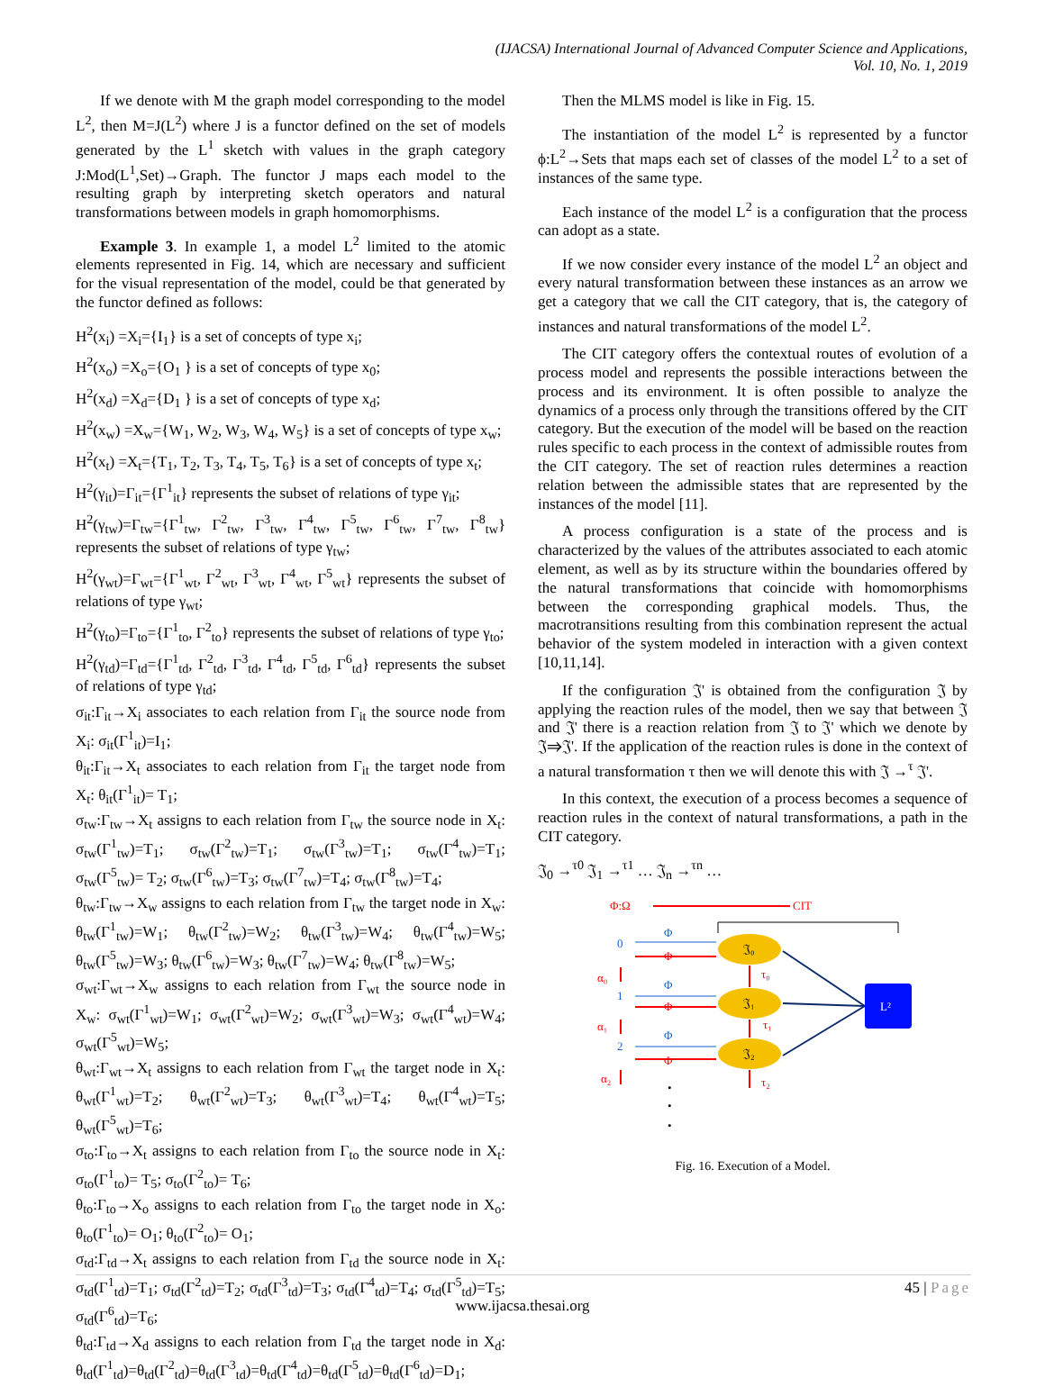(IJACSA) International Journal of Advanced Computer Science and Applications,
Vol. 10, No. 1, 2019
If we denote with M the graph model corresponding to the model L<sup>2</sup>, then M=J(L<sup>2</sup>) where J is a functor defined on the set of models generated by the L<sup>1</sup> sketch with values in the graph category J:Mod(L<sup>1</sup>,Set)→Graph. The functor J maps each model to the resulting graph by interpreting sketch operators and natural transformations between models in graph homomorphisms.
Example 3. In example 1, a model L<sup>2</sup> limited to the atomic elements represented in Fig. 14, which are necessary and sufficient for the visual representation of the model, could be that generated by the functor defined as follows:
H<sup>2</sup>(x<sub>i</sub>) =X<sub>i</sub>={I<sub>1</sub>} is a set of concepts of type x<sub>i</sub>;
H<sup>2</sup>(x<sub>o</sub>) =X<sub>o</sub>={O<sub>1</sub> } is a set of concepts of type x<sub>0</sub>;
H<sup>2</sup>(x<sub>d</sub>) =X<sub>d</sub>={D<sub>1</sub> } is a set of concepts of type x<sub>d</sub>;
H<sup>2</sup>(x<sub>w</sub>) =X<sub>w</sub>={W<sub>1</sub>, W<sub>2</sub>, W<sub>3</sub>, W<sub>4</sub>, W<sub>5</sub>} is a set of concepts of type x<sub>w</sub>;
H<sup>2</sup>(x<sub>t</sub>) =X<sub>t</sub>={T<sub>1</sub>, T<sub>2</sub>, T<sub>3</sub>, T<sub>4</sub>, T<sub>5</sub>, T<sub>6</sub>} is a set of concepts of type x<sub>t</sub>;
H<sup>2</sup>(γ<sub>it</sub>)=Γ<sub>it</sub>={Γ<sup>1</sup><sub>it</sub>} represents the subset of relations of type γ<sub>it</sub>;
H<sup>2</sup>(γ<sub>tw</sub>)=Γ<sub>tw</sub>={Γ<sup>1</sup><sub>tw</sub>, Γ<sup>2</sup><sub>tw</sub>, Γ<sup>3</sup><sub>tw</sub>, Γ<sup>4</sup><sub>tw</sub>, Γ<sup>5</sup><sub>tw</sub>, Γ<sup>6</sup><sub>tw</sub>, Γ<sup>7</sup><sub>tw</sub>, Γ<sup>8</sup><sub>tw</sub>} represents the subset of relations of type γ<sub>tw</sub>;
H<sup>2</sup>(γ<sub>wt</sub>)=Γ<sub>wt</sub>={Γ<sup>1</sup><sub>wt</sub>, Γ<sup>2</sup><sub>wt</sub>, Γ<sup>3</sup><sub>wt</sub>, Γ<sup>4</sup><sub>wt</sub>, Γ<sup>5</sup><sub>wt</sub>} represents the subset of relations of type γ<sub>wt</sub>;
H<sup>2</sup>(γ<sub>to</sub>)=Γ<sub>to</sub>={Γ<sup>1</sup><sub>to</sub>, Γ<sup>2</sup><sub>to</sub>} represents the subset of relations of type γ<sub>to</sub>;
H<sup>2</sup>(γ<sub>td</sub>)=Γ<sub>td</sub>={Γ<sup>1</sup><sub>td</sub>, Γ<sup>2</sup><sub>td</sub>, Γ<sup>3</sup><sub>td</sub>, Γ<sup>4</sup><sub>td</sub>, Γ<sup>5</sup><sub>td</sub>, Γ<sup>6</sup><sub>td</sub>} represents the subset of relations of type γ<sub>td</sub>;
σ<sub>it</sub>:Γ<sub>it</sub>→X<sub>i</sub> associates to each relation from Γ<sub>it</sub> the source node from X<sub>i</sub>: σ<sub>it</sub>(Γ<sup>1</sup><sub>it</sub>)=I<sub>1</sub>;
θ<sub>it</sub>:Γ<sub>it</sub>→X<sub>t</sub> associates to each relation from Γ<sub>it</sub> the target node from X<sub>t</sub>: θ<sub>it</sub>(Γ<sup>1</sup><sub>it</sub>)= T<sub>1</sub>;
σ<sub>tw</sub>:Γ<sub>tw</sub>→X<sub>t</sub> assigns to each relation from Γ<sub>tw</sub> the source node in X<sub>t</sub>: σ<sub>tw</sub>(Γ<sup>1</sup><sub>tw</sub>)=T<sub>1</sub>; σ<sub>tw</sub>(Γ<sup>2</sup><sub>tw</sub>)=T<sub>1</sub>; σ<sub>tw</sub>(Γ<sup>3</sup><sub>tw</sub>)=T<sub>1</sub>; σ<sub>tw</sub>(Γ<sup>4</sup><sub>tw</sub>)=T<sub>1</sub>; σ<sub>tw</sub>(Γ<sup>5</sup><sub>tw</sub>)= T<sub>2</sub>; σ<sub>tw</sub>(Γ<sup>6</sup><sub>tw</sub>)=T<sub>3</sub>; σ<sub>tw</sub>(Γ<sup>7</sup><sub>tw</sub>)=T<sub>4</sub>; σ<sub>tw</sub>(Γ<sup>8</sup><sub>tw</sub>)=T<sub>4</sub>;
θ<sub>tw</sub>:Γ<sub>tw</sub>→X<sub>w</sub> assigns to each relation from Γ<sub>tw</sub> the target node in X<sub>w</sub>: θ<sub>tw</sub>(Γ<sup>1</sup><sub>tw</sub>)=W<sub>1</sub>; θ<sub>tw</sub>(Γ<sup>2</sup><sub>tw</sub>)=W<sub>2</sub>; θ<sub>tw</sub>(Γ<sup>3</sup><sub>tw</sub>)=W<sub>4</sub>; θ<sub>tw</sub>(Γ<sup>4</sup><sub>tw</sub>)=W<sub>5</sub>; θ<sub>tw</sub>(Γ<sup>5</sup><sub>tw</sub>)=W<sub>3</sub>; θ<sub>tw</sub>(Γ<sup>6</sup><sub>tw</sub>)=W<sub>3</sub>; θ<sub>tw</sub>(Γ<sup>7</sup><sub>tw</sub>)=W<sub>4</sub>; θ<sub>tw</sub>(Γ<sup>8</sup><sub>tw</sub>)=W<sub>5</sub>;
σ<sub>wt</sub>:Γ<sub>wt</sub>→X<sub>w</sub> assigns to each relation from Γ<sub>wt</sub> the source node in X<sub>w</sub>: σ<sub>wt</sub>(Γ<sup>1</sup><sub>wt</sub>)=W<sub>1</sub>; σ<sub>wt</sub>(Γ<sup>2</sup><sub>wt</sub>)=W<sub>2</sub>; σ<sub>wt</sub>(Γ<sup>3</sup><sub>wt</sub>)=W<sub>3</sub>; σ<sub>wt</sub>(Γ<sup>4</sup><sub>wt</sub>)=W<sub>4</sub>; σ<sub>wt</sub>(Γ<sup>5</sup><sub>wt</sub>)=W<sub>5</sub>;
θ<sub>wt</sub>:Γ<sub>wt</sub>→X<sub>t</sub> assigns to each relation from Γ<sub>wt</sub> the target node in X<sub>t</sub>: θ<sub>wt</sub>(Γ<sup>1</sup><sub>wt</sub>)=T<sub>2</sub>; θ<sub>wt</sub>(Γ<sup>2</sup><sub>wt</sub>)=T<sub>3</sub>; θ<sub>wt</sub>(Γ<sup>3</sup><sub>wt</sub>)=T<sub>4</sub>; θ<sub>wt</sub>(Γ<sup>4</sup><sub>wt</sub>)=T<sub>5</sub>; θ<sub>wt</sub>(Γ<sup>5</sup><sub>wt</sub>)=T<sub>6</sub>;
σ<sub>to</sub>:Γ<sub>to</sub>→X<sub>t</sub> assigns to each relation from Γ<sub>to</sub> the source node in X<sub>t</sub>: σ<sub>to</sub>(Γ<sup>1</sup><sub>to</sub>)= T<sub>5</sub>; σ<sub>to</sub>(Γ<sup>2</sup><sub>to</sub>)= T<sub>6</sub>;
θ<sub>to</sub>:Γ<sub>to</sub>→X<sub>o</sub> assigns to each relation from Γ<sub>to</sub> the target node in X<sub>o</sub>: θ<sub>to</sub>(Γ<sup>1</sup><sub>to</sub>)= O<sub>1</sub>; θ<sub>to</sub>(Γ<sup>2</sup><sub>to</sub>)= O<sub>1</sub>;
σ<sub>td</sub>:Γ<sub>td</sub>→X<sub>t</sub> assigns to each relation from Γ<sub>td</sub> the source node in X<sub>t</sub>: σ<sub>td</sub>(Γ<sup>1</sup><sub>td</sub>)=T<sub>1</sub>; σ<sub>td</sub>(Γ<sup>2</sup><sub>td</sub>)=T<sub>2</sub>; σ<sub>td</sub>(Γ<sup>3</sup><sub>td</sub>)=T<sub>3</sub>; σ<sub>td</sub>(Γ<sup>4</sup><sub>td</sub>)=T<sub>4</sub>; σ<sub>td</sub>(Γ<sup>5</sup><sub>td</sub>)=T<sub>5</sub>; σ<sub>td</sub>(Γ<sup>6</sup><sub>td</sub>)=T<sub>6</sub>;
θ<sub>td</sub>:Γ<sub>td</sub>→X<sub>d</sub> assigns to each relation from Γ<sub>td</sub> the target node in X<sub>d</sub>: θ<sub>td</sub>(Γ<sup>1</sup><sub>td</sub>)=θ<sub>td</sub>(Γ<sup>2</sup><sub>td</sub>)=θ<sub>td</sub>(Γ<sup>3</sup><sub>td</sub>)=θ<sub>td</sub>(Γ<sup>4</sup><sub>td</sub>)=θ<sub>td</sub>(Γ<sup>5</sup><sub>td</sub>)=θ<sub>td</sub>(Γ<sup>6</sup><sub>td</sub>)=D<sub>1</sub>;
Then the MLMS model is like in Fig. 15.
The instantiation of the model L<sup>2</sup> is represented by a functor ϕ:L<sup>2</sup>→Sets that maps each set of classes of the model L<sup>2</sup> to a set of instances of the same type.
Each instance of the model L<sup>2</sup> is a configuration that the process can adopt as a state.
If we now consider every instance of the model L<sup>2</sup> an object and every natural transformation between these instances as an arrow we get a category that we call the CIT category, that is, the category of instances and natural transformations of the model L<sup>2</sup>.
The CIT category offers the contextual routes of evolution of a process model and represents the possible interactions between the process and its environment. It is often possible to analyze the dynamics of a process only through the transitions offered by the CIT category. But the execution of the model will be based on the reaction rules specific to each process in the context of admissible routes from the CIT category. The set of reaction rules determines a reaction relation between the admissible states that are represented by the instances of the model [11].
A process configuration is a state of the process and is characterized by the values of the attributes associated to each atomic element, as well as by its structure within the boundaries offered by the natural transformations that coincide with homomorphisms between the corresponding graphical models. Thus, the macrotransitions resulting from this combination represent the actual behavior of the system modeled in interaction with a given context [10,11,14].
If the configuration 𝔍' is obtained from the configuration 𝔍 by applying the reaction rules of the model, then we say that between 𝔍 and 𝔍' there is a reaction relation from 𝔍 to 𝔍' which we denote by 𝔍⇒𝔍'. If the application of the reaction rules is done in the context of a natural transformation τ then we will denote this with 𝔍 →<sup>τ</sup> 𝔍'.
In this context, the execution of a process becomes a sequence of reaction rules in the context of natural transformations, a path in the CIT category.
𝔍<sub>0</sub> →<sup>τ0</sup> 𝔍<sub>1</sub> →<sup>τ1</sup> … 𝔍<sub>n</sub> →<sup>τn</sup> …
Φ:Ω
CIT
𝔍₀
𝔍₁
𝔍₂
L²
0
1
2
Φ
Φ
Φ
Φ
Φ
Φ
α₀
α₁
α₂
τ₀
τ₁
τ₂
•
•
•
Fig. 16. Execution of a Model.
45 | Page
www.ijacsa.thesai.org